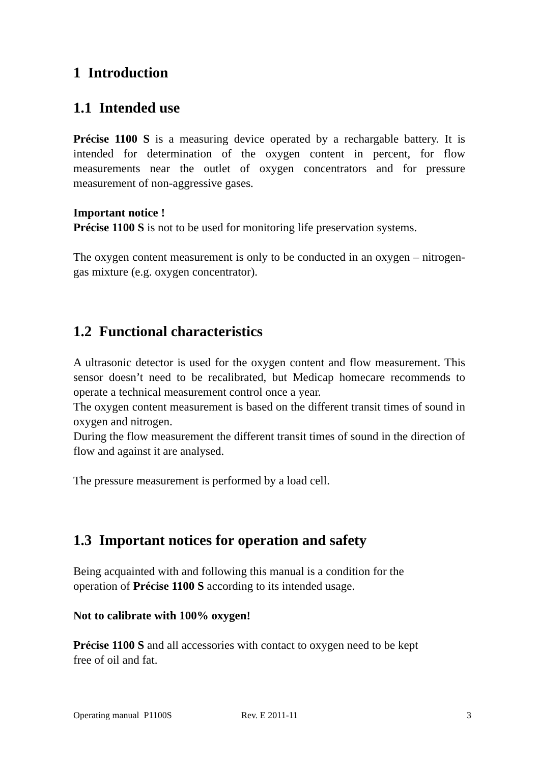1 Introduction
1.1 Intended use
Précise 1100 S is a measuring device operated by a rechargable battery. It is intended for determination of the oxygen content in percent, for flow measurements near the outlet of oxygen concentrators and for pressure measurement of non-aggressive gases.
Important notice !
Précise 1100 S is not to be used for monitoring life preservation systems.
The oxygen content measurement is only to be conducted in an oxygen – nitrogen-gas mixture (e.g. oxygen concentrator).
1.2 Functional characteristics
A ultrasonic detector is used for the oxygen content and flow measurement. This sensor doesn’t need to be recalibrated, but Medicap homecare recommends to operate a technical measurement control once a year.
The oxygen content measurement is based on the different transit times of sound in oxygen and nitrogen.
During the flow measurement the different transit times of sound in the direction of flow and against it are analysed.
The pressure measurement is performed by a load cell.
1.3 Important notices for operation and safety
Being acquainted with and following this manual is a condition for the
operation of Précise 1100 S according to its intended usage.
Not to calibrate with 100% oxygen!
Précise 1100 S and all accessories with contact to oxygen need to be kept
free of oil and fat.
Operating manual P1100S Rev. E 2011-11 3